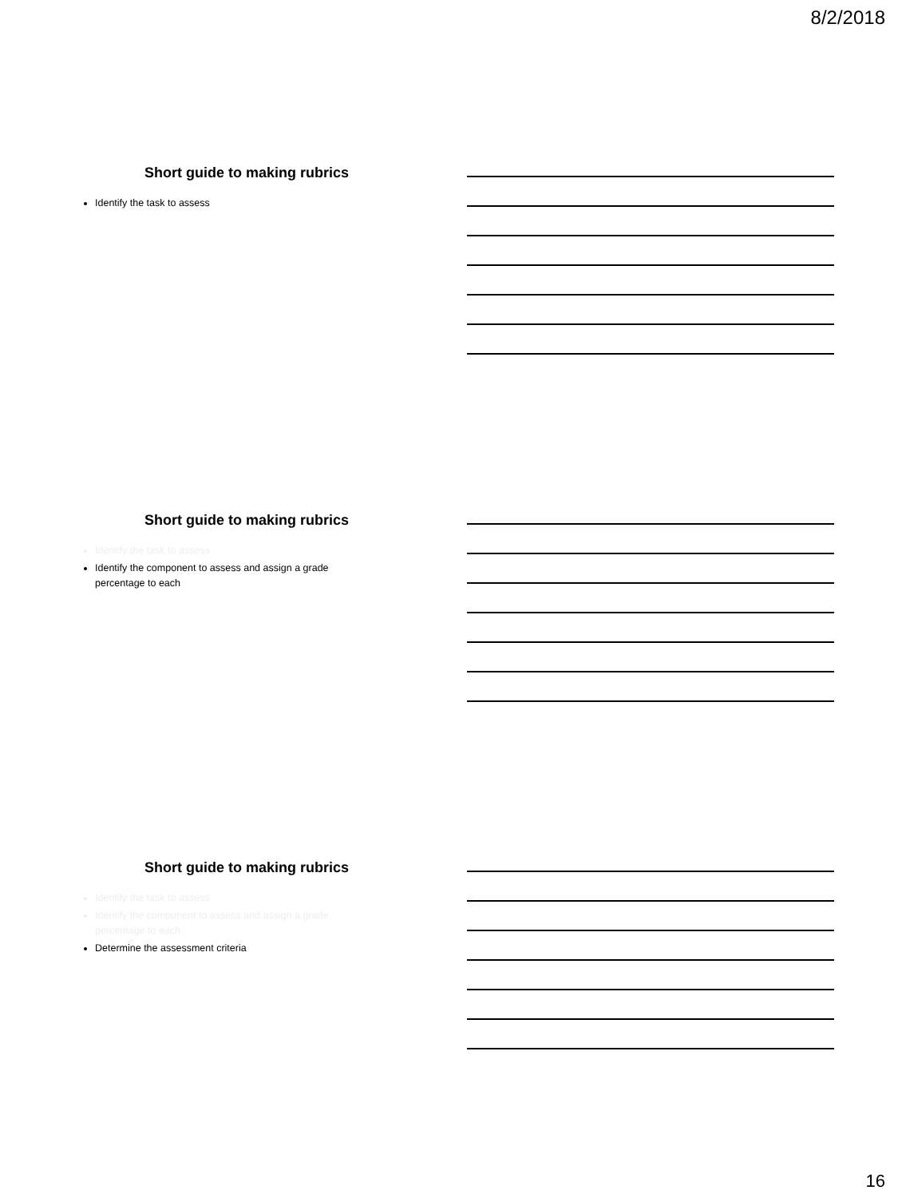8/2/2018
Short guide to making rubrics
Identify the task to assess
Short guide to making rubrics
Identify the task to assess
Identify the component to assess and assign a grade percentage to each
Short guide to making rubrics
Identify the task to assess
Identify the component to assess and assign a grade percentage to each
Determine the assessment criteria
16